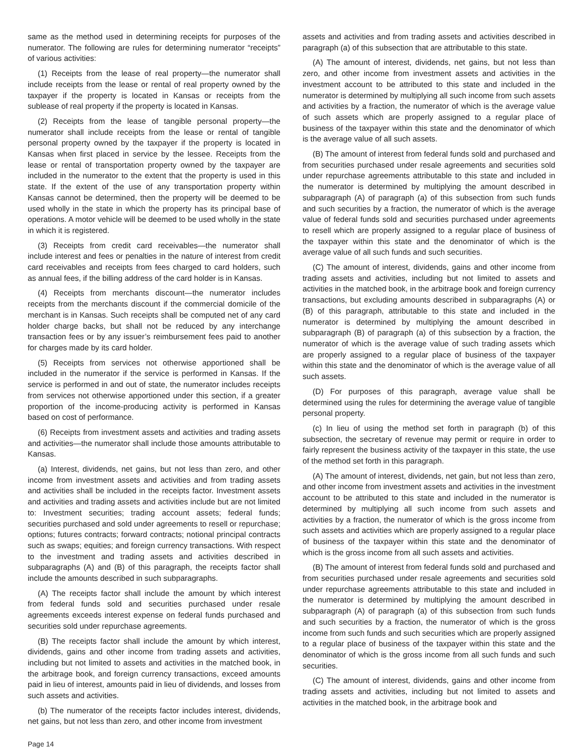same as the method used in determining receipts for purposes of the numerator. The following are rules for determining numerator “receipts” of various activities:
(1) Receipts from the lease of real property—the numerator shall include receipts from the lease or rental of real property owned by the taxpayer if the property is located in Kansas or receipts from the sublease of real property if the property is located in Kansas.
(2) Receipts from the lease of tangible personal property—the numerator shall include receipts from the lease or rental of tangible personal property owned by the taxpayer if the property is located in Kansas when first placed in service by the lessee. Receipts from the lease or rental of transportation property owned by the taxpayer are included in the numerator to the extent that the property is used in this state. If the extent of the use of any transportation property within Kansas cannot be determined, then the property will be deemed to be used wholly in the state in which the property has its principal base of operations. A motor vehicle will be deemed to be used wholly in the state in which it is registered.
(3) Receipts from credit card receivables—the numerator shall include interest and fees or penalties in the nature of interest from credit card receivables and receipts from fees charged to card holders, such as annual fees, if the billing address of the card holder is in Kansas.
(4) Receipts from merchants discount—the numerator includes receipts from the merchants discount if the commercial domicile of the merchant is in Kansas. Such receipts shall be computed net of any card holder charge backs, but shall not be reduced by any interchange transaction fees or by any issuer’s reimbursement fees paid to another for charges made by its card holder.
(5) Receipts from services not otherwise apportioned shall be included in the numerator if the service is performed in Kansas. If the service is performed in and out of state, the numerator includes receipts from services not otherwise apportioned under this section, if a greater proportion of the income-producing activity is performed in Kansas based on cost of performance.
(6) Receipts from investment assets and activities and trading assets and activities—the numerator shall include those amounts attributable to Kansas.
(a) Interest, dividends, net gains, but not less than zero, and other income from investment assets and activities and from trading assets and activities shall be included in the receipts factor. Investment assets and activities and trading assets and activities include but are not limited to: Investment securities; trading account assets; federal funds; securities purchased and sold under agreements to resell or repurchase; options; futures contracts; forward contracts; notional principal contracts such as swaps; equities; and foreign currency transactions. With respect to the investment and trading assets and activities described in subparagraphs (A) and (B) of this paragraph, the receipts factor shall include the amounts described in such subparagraphs.
(A) The receipts factor shall include the amount by which interest from federal funds sold and securities purchased under resale agreements exceeds interest expense on federal funds purchased and securities sold under repurchase agreements.
(B) The receipts factor shall include the amount by which interest, dividends, gains and other income from trading assets and activities, including but not limited to assets and activities in the matched book, in the arbitrage book, and foreign currency transactions, exceed amounts paid in lieu of interest, amounts paid in lieu of dividends, and losses from such assets and activities.
(b) The numerator of the receipts factor includes interest, dividends, net gains, but not less than zero, and other income from investment
assets and activities and from trading assets and activities described in paragraph (a) of this subsection that are attributable to this state.
(A) The amount of interest, dividends, net gains, but not less than zero, and other income from investment assets and activities in the investment account to be attributed to this state and included in the numerator is determined by multiplying all such income from such assets and activities by a fraction, the numerator of which is the average value of such assets which are properly assigned to a regular place of business of the taxpayer within this state and the denominator of which is the average value of all such assets.
(B) The amount of interest from federal funds sold and purchased and from securities purchased under resale agreements and securities sold under repurchase agreements attributable to this state and included in the numerator is determined by multiplying the amount described in subparagraph (A) of paragraph (a) of this subsection from such funds and such securities by a fraction, the numerator of which is the average value of federal funds sold and securities purchased under agreements to resell which are properly assigned to a regular place of business of the taxpayer within this state and the denominator of which is the average value of all such funds and such securities.
(C) The amount of interest, dividends, gains and other income from trading assets and activities, including but not limited to assets and activities in the matched book, in the arbitrage book and foreign currency transactions, but excluding amounts described in subparagraphs (A) or (B) of this paragraph, attributable to this state and included in the numerator is determined by multiplying the amount described in subparagraph (B) of paragraph (a) of this subsection by a fraction, the numerator of which is the average value of such trading assets which are properly assigned to a regular place of business of the taxpayer within this state and the denominator of which is the average value of all such assets.
(D) For purposes of this paragraph, average value shall be determined using the rules for determining the average value of tangible personal property.
(c) In lieu of using the method set forth in paragraph (b) of this subsection, the secretary of revenue may permit or require in order to fairly represent the business activity of the taxpayer in this state, the use of the method set forth in this paragraph.
(A) The amount of interest, dividends, net gain, but not less than zero, and other income from investment assets and activities in the investment account to be attributed to this state and included in the numerator is determined by multiplying all such income from such assets and activities by a fraction, the numerator of which is the gross income from such assets and activities which are properly assigned to a regular place of business of the taxpayer within this state and the denominator of which is the gross income from all such assets and activities.
(B) The amount of interest from federal funds sold and purchased and from securities purchased under resale agreements and securities sold under repurchase agreements attributable to this state and included in the numerator is determined by multiplying the amount described in subparagraph (A) of paragraph (a) of this subsection from such funds and such securities by a fraction, the numerator of which is the gross income from such funds and such securities which are properly assigned to a regular place of business of the taxpayer within this state and the denominator of which is the gross income from all such funds and such securities.
(C) The amount of interest, dividends, gains and other income from trading assets and activities, including but not limited to assets and activities in the matched book, in the arbitrage book and
Page 14